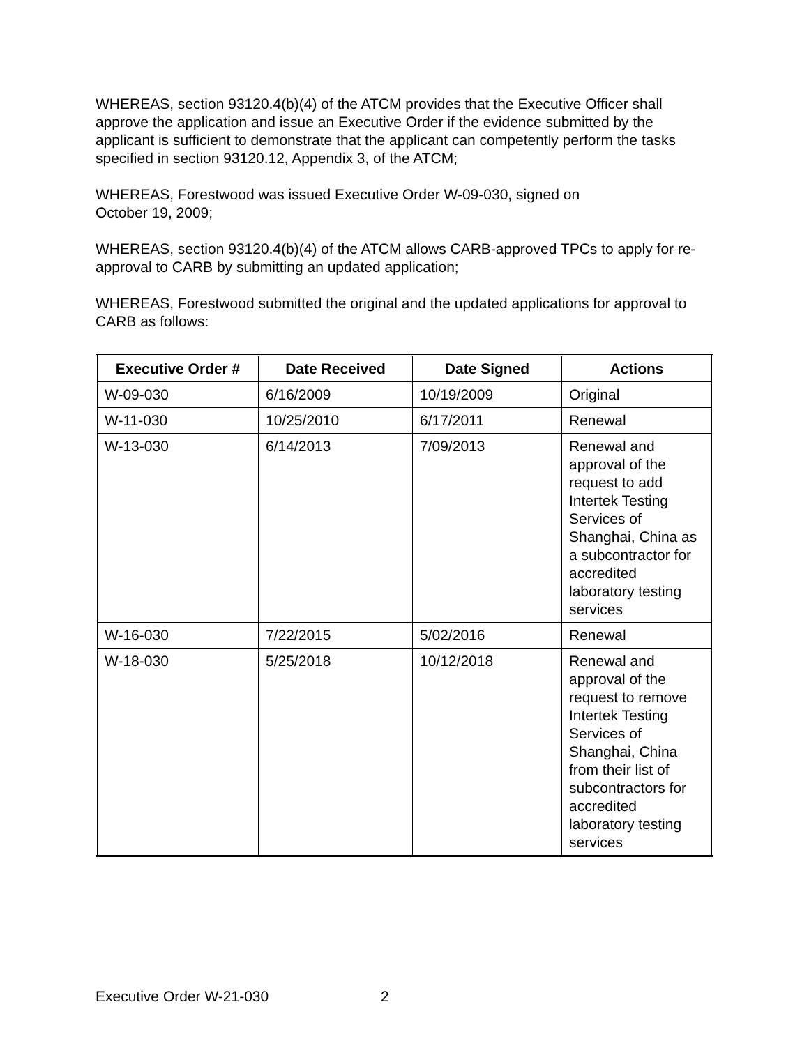WHEREAS, section 93120.4(b)(4) of the ATCM provides that the Executive Officer shall approve the application and issue an Executive Order if the evidence submitted by the applicant is sufficient to demonstrate that the applicant can competently perform the tasks specified in section 93120.12, Appendix 3, of the ATCM;
WHEREAS, Forestwood was issued Executive Order W-09-030, signed on
October 19, 2009;
WHEREAS, section 93120.4(b)(4) of the ATCM allows CARB-approved TPCs to apply for re-approval to CARB by submitting an updated application;
WHEREAS, Forestwood submitted the original and the updated applications for approval to CARB as follows:
| Executive Order # | Date Received | Date Signed | Actions |
| --- | --- | --- | --- |
| W-09-030 | 6/16/2009 | 10/19/2009 | Original |
| W-11-030 | 10/25/2010 | 6/17/2011 | Renewal |
| W-13-030 | 6/14/2013 | 7/09/2013 | Renewal and approval of the request to add Intertek Testing Services of Shanghai, China as a subcontractor for accredited laboratory testing services |
| W-16-030 | 7/22/2015 | 5/02/2016 | Renewal |
| W-18-030 | 5/25/2018 | 10/12/2018 | Renewal and approval of the request to remove Intertek Testing Services of Shanghai, China from their list of subcontractors for accredited laboratory testing services |
Executive Order W-21-030 2